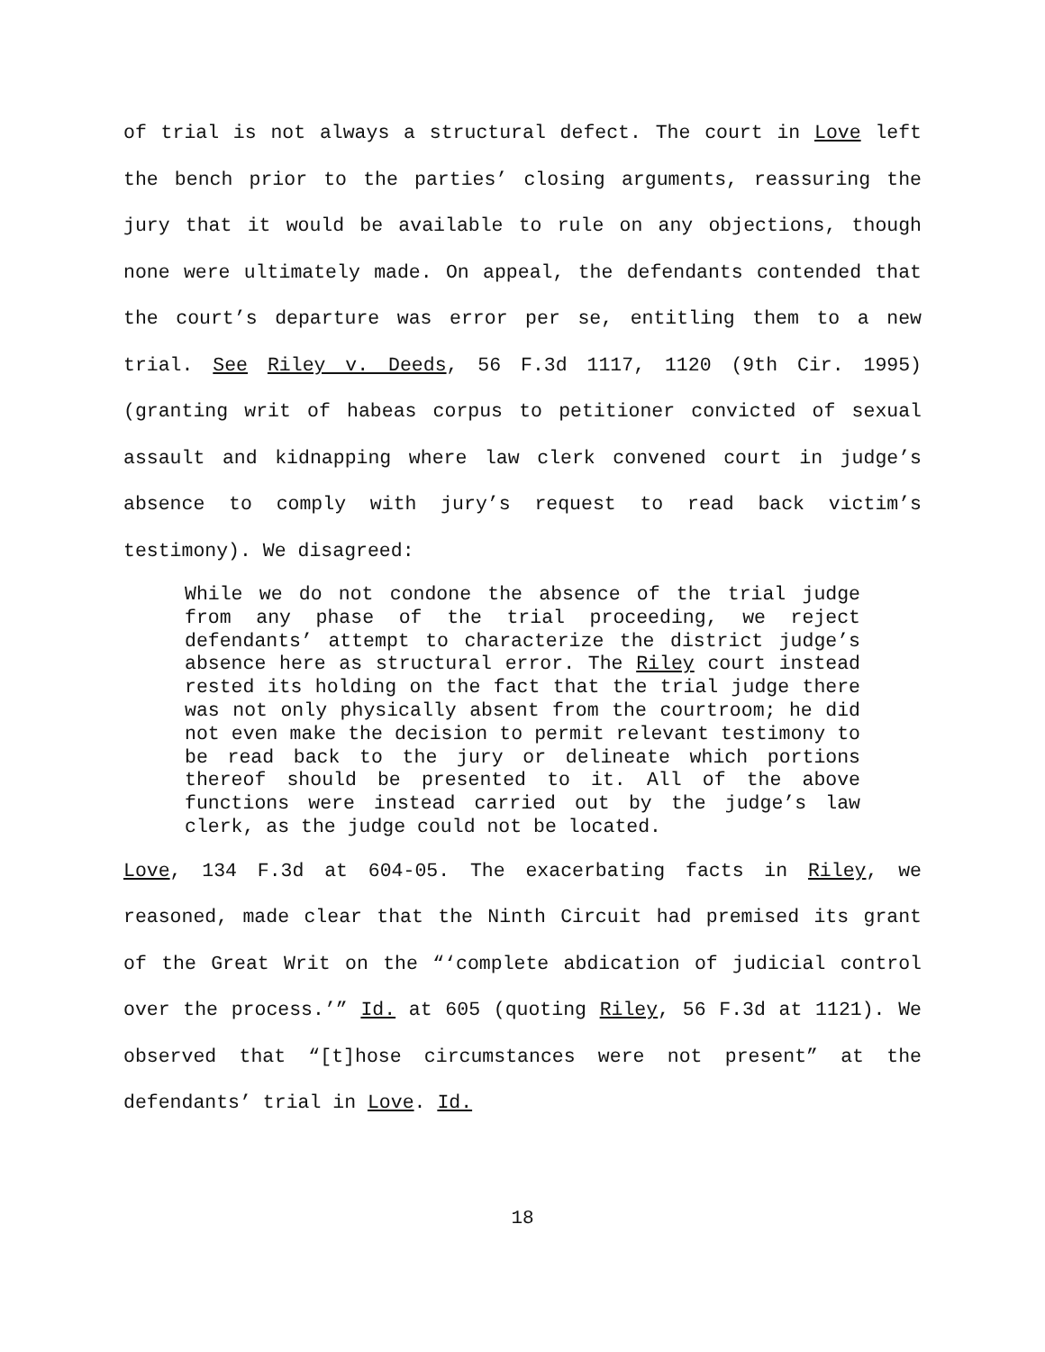of trial is not always a structural defect. The court in Love left the bench prior to the parties’ closing arguments, reassuring the jury that it would be available to rule on any objections, though none were ultimately made. On appeal, the defendants contended that the court’s departure was error per se, entitling them to a new trial. See Riley v. Deeds, 56 F.3d 1117, 1120 (9th Cir. 1995) (granting writ of habeas corpus to petitioner convicted of sexual assault and kidnapping where law clerk convened court in judge’s absence to comply with jury’s request to read back victim’s testimony). We disagreed:
While we do not condone the absence of the trial judge from any phase of the trial proceeding, we reject defendants’ attempt to characterize the district judge’s absence here as structural error. The Riley court instead rested its holding on the fact that the trial judge there was not only physically absent from the courtroom; he did not even make the decision to permit relevant testimony to be read back to the jury or delineate which portions thereof should be presented to it. All of the above functions were instead carried out by the judge’s law clerk, as the judge could not be located.
Love, 134 F.3d at 604-05. The exacerbating facts in Riley, we reasoned, made clear that the Ninth Circuit had premised its grant of the Great Writ on the “‘complete abdication of judicial control over the process.’” Id. at 605 (quoting Riley, 56 F.3d at 1121). We observed that “[t]hose circumstances were not present” at the defendants’ trial in Love. Id.
18